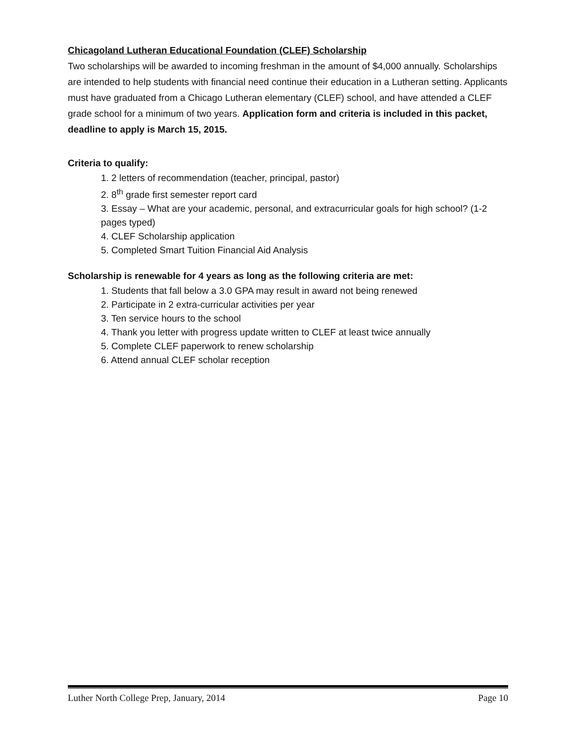Chicagoland Lutheran Educational Foundation (CLEF) Scholarship
Two scholarships will be awarded to incoming freshman in the amount of $4,000 annually. Scholarships are intended to help students with financial need continue their education in a Lutheran setting. Applicants must have graduated from a Chicago Lutheran elementary (CLEF) school, and have attended a CLEF grade school for a minimum of two years. Application form and criteria is included in this packet, deadline to apply is March 15, 2015.
Criteria to qualify:
1. 2 letters of recommendation (teacher, principal, pastor)
2. 8<sup>th</sup> grade first semester report card
3. Essay – What are your academic, personal, and extracurricular goals for high school? (1-2 pages typed)
4. CLEF Scholarship application
5. Completed Smart Tuition Financial Aid Analysis
Scholarship is renewable for 4 years as long as the following criteria are met:
1. Students that fall below a 3.0 GPA may result in award not being renewed
2. Participate in 2 extra-curricular activities per year
3. Ten service hours to the school
4. Thank you letter with progress update written to CLEF at least twice annually
5. Complete CLEF paperwork to renew scholarship
6. Attend annual CLEF scholar reception
Luther North College Prep, January, 2014 Page 10